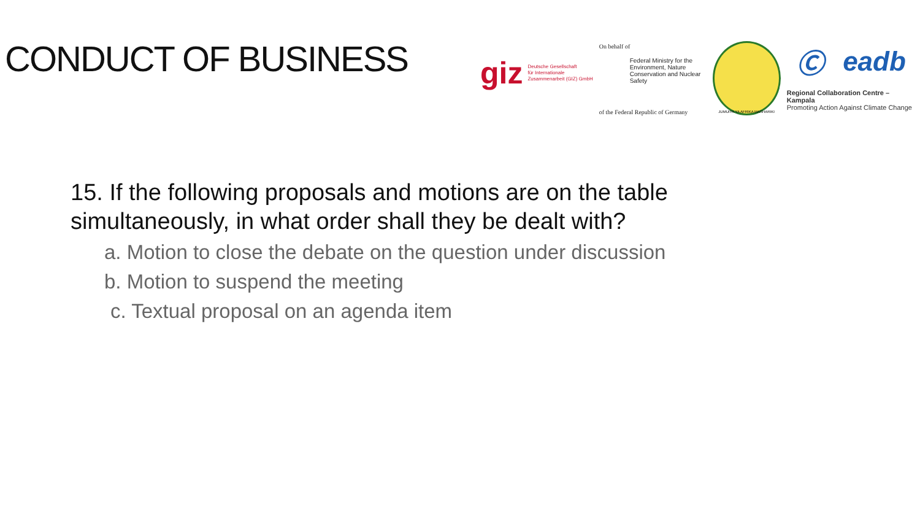CONDUCT OF BUSINESS
giz Deutsche Gesellschaft
für Internationale
Zusammenarbeit (GIZ) GmbH
On behalf of
Federal Ministry for the Environment, Nature Conservation and Nuclear Safety
of the Federal Republic of Germany
JUMUIYA YA AFRIKA MASHARIKI
Ⓒ eadb
Regional Collaboration Centre – Kampala
Promoting Action Against Climate Change
15. If the following proposals and motions are on the table simultaneously, in what order shall they be dealt with?
a. Motion to close the debate on the question under discussion
b. Motion to suspend the meeting
c. Textual proposal on an agenda item